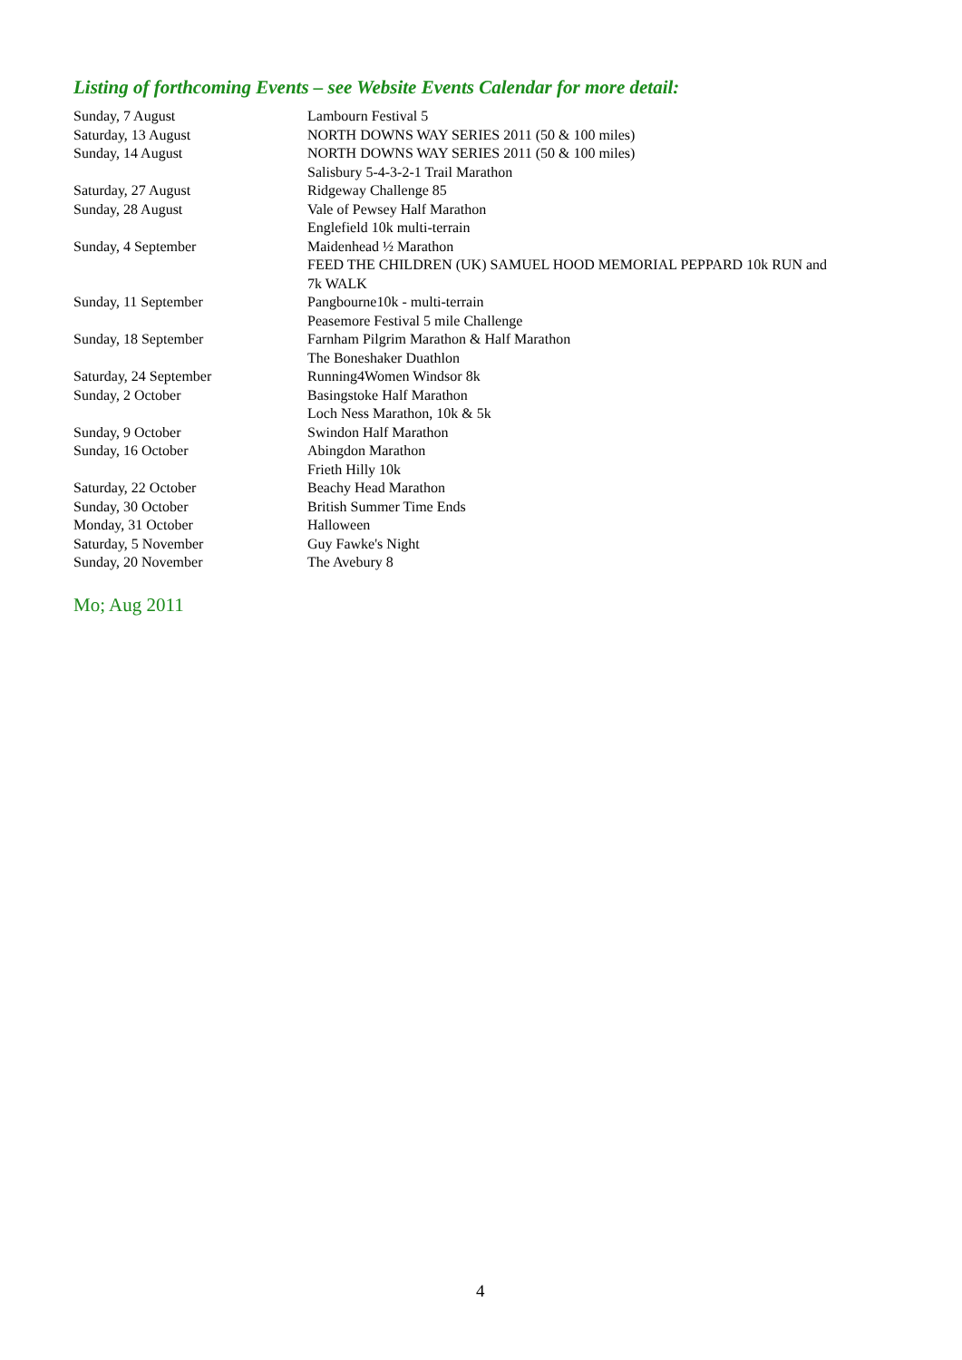Listing of forthcoming Events – see Website Events Calendar for more detail:
| Sunday, 7 August | Lambourn Festival 5 |
| Saturday, 13 August | NORTH DOWNS WAY SERIES 2011 (50 & 100 miles) |
| Sunday, 14 August | NORTH DOWNS WAY SERIES 2011 (50 & 100 miles) Salisbury 5-4-3-2-1 Trail Marathon |
| Saturday, 27 August | Ridgeway Challenge 85 |
| Sunday, 28 August | Vale of Pewsey Half Marathon Englefield 10k multi-terrain |
| Sunday, 4 September | Maidenhead ½ Marathon FEED THE CHILDREN (UK) SAMUEL HOOD MEMORIAL PEPPARD 10k RUN and 7k WALK |
| Sunday, 11 September | Pangbourne10k - multi-terrain Peasemore Festival 5 mile Challenge |
| Sunday, 18 September | Farnham Pilgrim Marathon & Half Marathon The Boneshaker Duathlon |
| Saturday, 24 September | Running4Women Windsor 8k |
| Sunday, 2 October | Basingstoke Half Marathon Loch Ness Marathon, 10k & 5k |
| Sunday, 9 October | Swindon Half Marathon |
| Sunday, 16 October | Abingdon Marathon Frieth Hilly 10k |
| Saturday, 22 October | Beachy Head Marathon |
| Sunday, 30 October | British Summer Time Ends |
| Monday, 31 October | Halloween |
| Saturday, 5 November | Guy Fawke's Night |
| Sunday, 20 November | The Avebury 8 |
Mo; Aug 2011
4